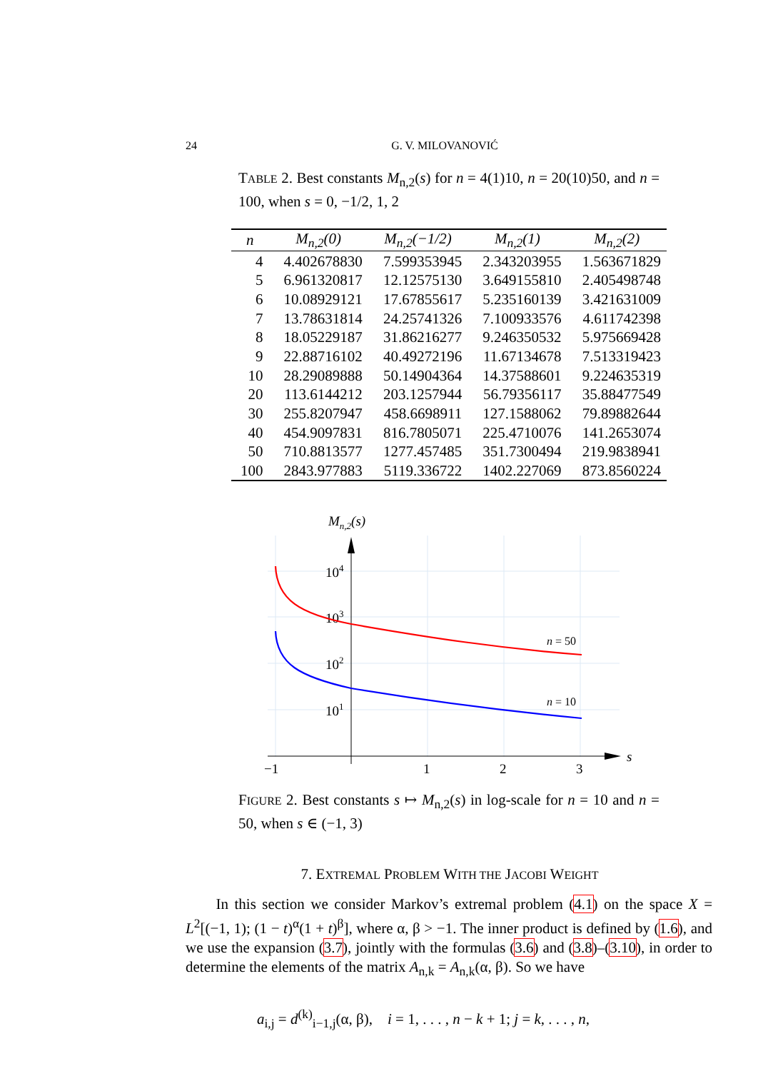24 G. V. MILOVANOVIĆ
TABLE 2. Best constants M<sub>n,2</sub>(s) for n = 4(1)10, n = 20(10)50, and n = 100, when s = 0, −1/2, 1, 2
| n | M<sub>n,2</sub>(0) | M<sub>n,2</sub>(−1/2) | M<sub>n,2</sub>(1) | M<sub>n,2</sub>(2) |
| --- | --- | --- | --- | --- |
| 4 | 4.402678830 | 7.599353945 | 2.343203955 | 1.563671829 |
| 5 | 6.961320817 | 12.12575130 | 3.649155810 | 2.405498748 |
| 6 | 10.08929121 | 17.67855617 | 5.235160139 | 3.421631009 |
| 7 | 13.78631814 | 24.25741326 | 7.100933576 | 4.611742398 |
| 8 | 18.05229187 | 31.86216277 | 9.246350532 | 5.975669428 |
| 9 | 22.88716102 | 40.49272196 | 11.67134678 | 7.513319423 |
| 10 | 28.29089888 | 50.14904364 | 14.37588601 | 9.224635319 |
| 20 | 113.6144212 | 203.1257944 | 56.79356117 | 35.88477549 |
| 30 | 255.8207947 | 458.6698911 | 127.1588062 | 79.89882644 |
| 40 | 454.9097831 | 816.7805071 | 225.4710076 | 141.2653074 |
| 50 | 710.8813577 | 1277.457485 | 351.7300494 | 219.9838941 |
| 100 | 2843.977883 | 5119.336722 | 1402.227069 | 873.8560224 |
Mn,2(s)
104
103
102
101
−1
1
2
3
s
n = 50
n = 10
FIGURE 2. Best constants s ↦ M<sub>n,2</sub>(s) in log-scale for n = 10 and n = 50, when s ∈ (−1, 3)
7. EXTREMAL PROBLEM WITH THE JACOBI WEIGHT
In this section we consider Markov’s extremal problem (4.1) on the space X = L<sup>2</sup>[(−1, 1); (1 − t)<sup>α</sup>(1 + t)<sup>β</sup>], where α, β > −1. The inner product is defined by (1.6), and we use the expansion (3.7), jointly with the formulas (3.6) and (3.8)–(3.10), in order to determine the elements of the matrix A<sub>n,k</sub> = A<sub>n,k</sub>(α, β). So we have
a<sub>i,j</sub> = d<sup>(k)</sup><sub>i−1,j</sub>(α, β), i = 1, . . . , n − k + 1; j = k, . . . , n,